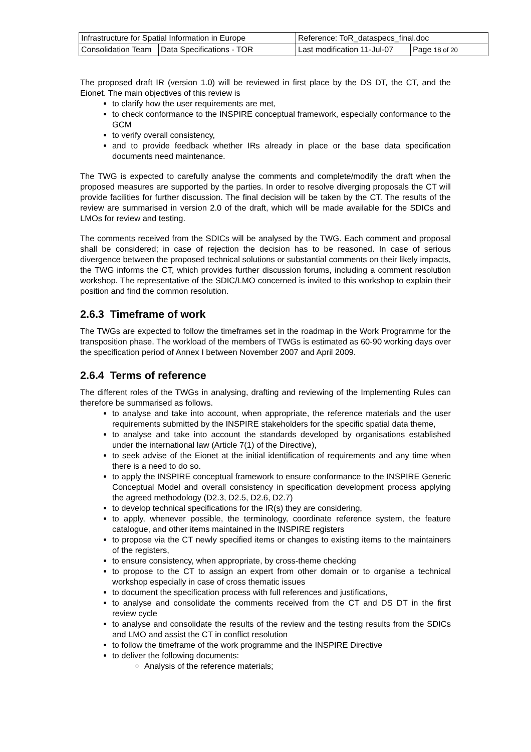| Infrastructure for Spatial Information in Europe | | Reference: ToR_dataspecs_final.doc | |
| Consolidation Team | Data Specifications - TOR | Last modification 11-Jul-07 | Page 18 of 20 |
The proposed draft IR (version 1.0) will be reviewed in first place by the DS DT, the CT, and the Eionet. The main objectives of this review is
to clarify how the user requirements are met,
to check conformance to the INSPIRE conceptual framework, especially conformance to the GCM
to verify overall consistency,
and to provide feedback whether IRs already in place or the base data specification documents need maintenance.
The TWG is expected to carefully analyse the comments and complete/modify the draft when the proposed measures are supported by the parties. In order to resolve diverging proposals the CT will provide facilities for further discussion. The final decision will be taken by the CT. The results of the review are summarised in version 2.0 of the draft, which will be made available for the SDICs and LMOs for review and testing.
The comments received from the SDICs will be analysed by the TWG. Each comment and proposal shall be considered; in case of rejection the decision has to be reasoned. In case of serious divergence between the proposed technical solutions or substantial comments on their likely impacts, the TWG informs the CT, which provides further discussion forums, including a comment resolution workshop. The representative of the SDIC/LMO concerned is invited to this workshop to explain their position and find the common resolution.
2.6.3 Timeframe of work
The TWGs are expected to follow the timeframes set in the roadmap in the Work Programme for the transposition phase. The workload of the members of TWGs is estimated as 60-90 working days over the specification period of Annex I between November 2007 and April 2009.
2.6.4 Terms of reference
The different roles of the TWGs in analysing, drafting and reviewing of the Implementing Rules can therefore be summarised as follows.
to analyse and take into account, when appropriate, the reference materials and the user requirements submitted by the INSPIRE stakeholders for the specific spatial data theme,
to analyse and take into account the standards developed by organisations established under the international law (Article 7(1) of the Directive),
to seek advise of the Eionet at the initial identification of requirements and any time when there is a need to do so.
to apply the INSPIRE conceptual framework to ensure conformance to the INSPIRE Generic Conceptual Model and overall consistency in specification development process applying the agreed methodology (D2.3, D2.5, D2.6, D2.7)
to develop technical specifications for the IR(s) they are considering,
to apply, whenever possible, the terminology, coordinate reference system, the feature catalogue, and other items maintained in the INSPIRE registers
to propose via the CT newly specified items or changes to existing items to the maintainers of the registers,
to ensure consistency, when appropriate, by cross-theme checking
to propose to the CT to assign an expert from other domain or to organise a technical workshop especially in case of cross thematic issues
to document the specification process with full references and justifications,
to analyse and consolidate the comments received from the CT and DS DT in the first review cycle
to analyse and consolidate the results of the review and the testing results from the SDICs and LMO and assist the CT in conflict resolution
to follow the timeframe of the work programme and the INSPIRE Directive
to deliver the following documents:
Analysis of the reference materials;